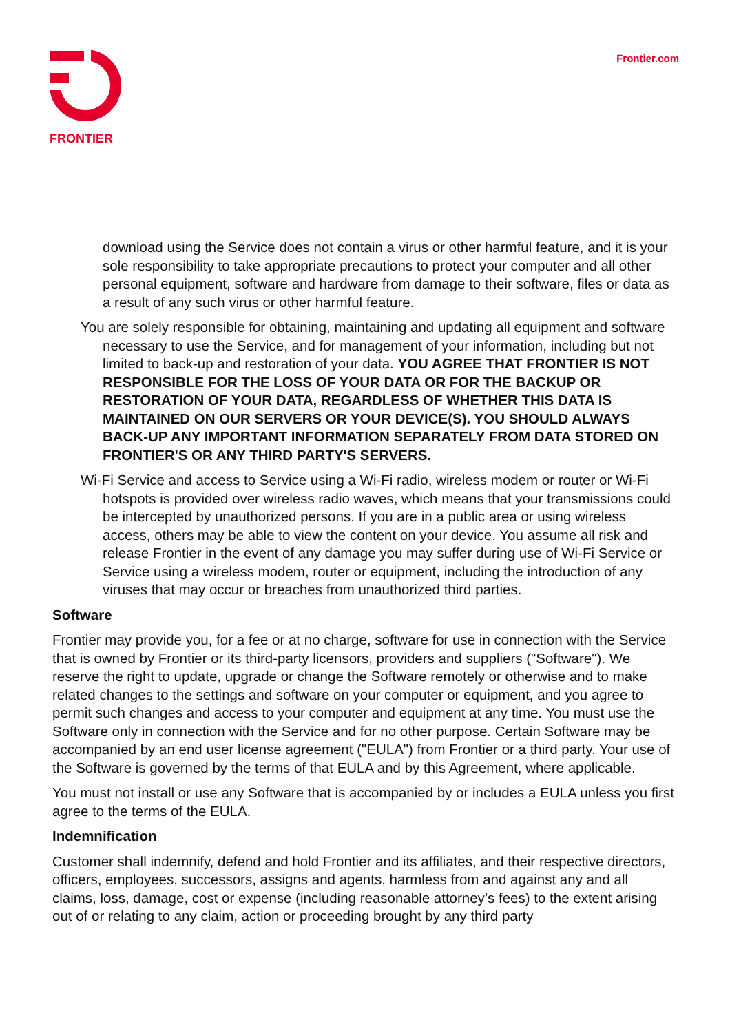FRONTIER
Frontier.com
download using the Service does not contain a virus or other harmful feature, and it is your sole responsibility to take appropriate precautions to protect your computer and all other personal equipment, software and hardware from damage to their software, files or data as a result of any such virus or other harmful feature.
You are solely responsible for obtaining, maintaining and updating all equipment and software necessary to use the Service, and for management of your information, including but not limited to back-up and restoration of your data. YOU AGREE THAT FRONTIER IS NOT RESPONSIBLE FOR THE LOSS OF YOUR DATA OR FOR THE BACKUP OR RESTORATION OF YOUR DATA, REGARDLESS OF WHETHER THIS DATA IS MAINTAINED ON OUR SERVERS OR YOUR DEVICE(S). YOU SHOULD ALWAYS BACK-UP ANY IMPORTANT INFORMATION SEPARATELY FROM DATA STORED ON FRONTIER'S OR ANY THIRD PARTY'S SERVERS.
Wi-Fi Service and access to Service using a Wi-Fi radio, wireless modem or router or Wi-Fi hotspots is provided over wireless radio waves, which means that your transmissions could be intercepted by unauthorized persons. If you are in a public area or using wireless access, others may be able to view the content on your device. You assume all risk and release Frontier in the event of any damage you may suffer during use of Wi-Fi Service or Service using a wireless modem, router or equipment, including the introduction of any viruses that may occur or breaches from unauthorized third parties.
Software
Frontier may provide you, for a fee or at no charge, software for use in connection with the Service that is owned by Frontier or its third-party licensors, providers and suppliers ("Software"). We reserve the right to update, upgrade or change the Software remotely or otherwise and to make related changes to the settings and software on your computer or equipment, and you agree to permit such changes and access to your computer and equipment at any time. You must use the Software only in connection with the Service and for no other purpose. Certain Software may be accompanied by an end user license agreement ("EULA") from Frontier or a third party. Your use of the Software is governed by the terms of that EULA and by this Agreement, where applicable.
You must not install or use any Software that is accompanied by or includes a EULA unless you first agree to the terms of the EULA.
Indemnification
Customer shall indemnify, defend and hold Frontier and its affiliates, and their respective directors, officers, employees, successors, assigns and agents, harmless from and against any and all claims, loss, damage, cost or expense (including reasonable attorney’s fees) to the extent arising out of or relating to any claim, action or proceeding brought by any third party